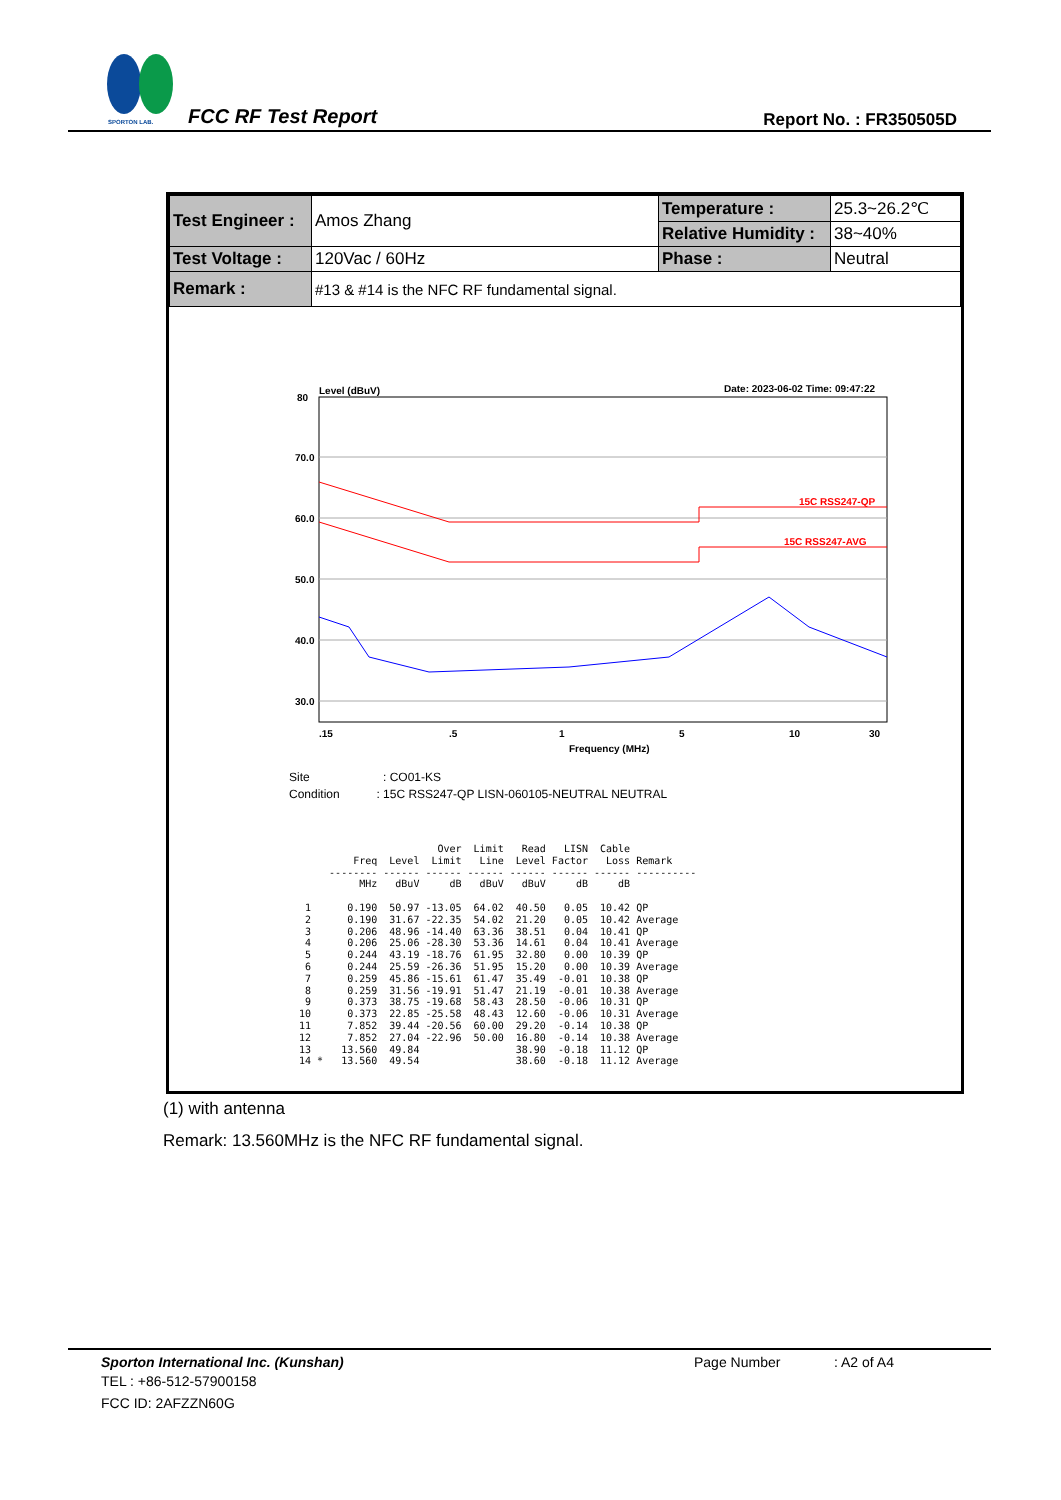SPORTON LAB.
FCC RF Test Report Report No. : FR350505D
| Test Engineer : | Amos Zhang | Temperature : | 25.3~26.2℃ |
| | | Relative Humidity : | 38~40% |
| Test Voltage : | 120Vac / 60Hz | Phase : | Neutral |
| Remark : | #13 & #14 is the NFC RF fundamental signal. | | |
Level (dBuV)
Date: 2023-06-02 Time: 09:47:22
80
70.0
60.0
50.0
40.0
30.0
20.0
15C RSS247-QP
15C RSS247-AVG
.15
.5
1
5
10
30
Frequency (MHz)
Site : CO01-KS
Condition : 15C RSS247-QP LISN-060105-NEUTRAL NEUTRAL
                       Over  Limit   Read   LISN  Cable
         Freq  Level  Limit   Line  Level Factor   Loss Remark
     -------- ------ ------ ------ ------ ------ ------ ----------
          MHz   dBuV     dB   dBuV   dBuV     dB     dB

 1      0.190  50.97 -13.05  64.02  40.50   0.05  10.42 QP
 2      0.190  31.67 -22.35  54.02  21.20   0.05  10.42 Average
 3      0.206  48.96 -14.40  63.36  38.51   0.04  10.41 QP
 4      0.206  25.06 -28.30  53.36  14.61   0.04  10.41 Average
 5      0.244  43.19 -18.76  61.95  32.80   0.00  10.39 QP
 6      0.244  25.59 -26.36  51.95  15.20   0.00  10.39 Average
 7      0.259  45.86 -15.61  61.47  35.49  -0.01  10.38 QP
 8      0.259  31.56 -19.91  51.47  21.19  -0.01  10.38 Average
 9      0.373  38.75 -19.68  58.43  28.50  -0.06  10.31 QP
10      0.373  22.85 -25.58  48.43  12.60  -0.06  10.31 Average
11      7.852  39.44 -20.56  60.00  29.20  -0.14  10.38 QP
12      7.852  27.04 -22.96  50.00  16.80  -0.14  10.38 Average
13     13.560  49.84                38.90  -0.18  11.12 QP
14 *   13.560  49.54                38.60  -0.18  11.12 Average
(1) with antenna
Remark: 13.560MHz is the NFC RF fundamental signal.
Sporton International Inc. (Kunshan) Page Number: A2 of A4
TEL : +86-512-57900158
FCC ID: 2AFZZN60G